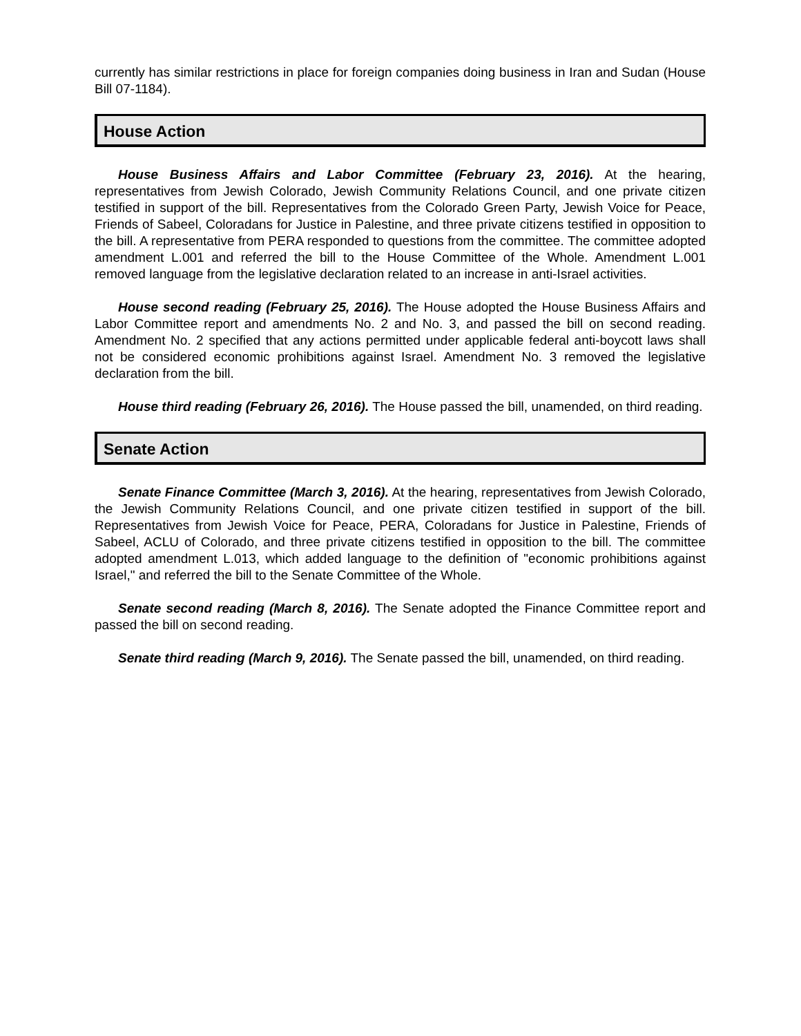currently has similar restrictions in place for foreign companies doing business in Iran and Sudan (House Bill 07-1184).
House Action
House Business Affairs and Labor Committee (February 23, 2016). At the hearing, representatives from Jewish Colorado, Jewish Community Relations Council, and one private citizen testified in support of the bill. Representatives from the Colorado Green Party, Jewish Voice for Peace, Friends of Sabeel, Coloradans for Justice in Palestine, and three private citizens testified in opposition to the bill. A representative from PERA responded to questions from the committee. The committee adopted amendment L.001 and referred the bill to the House Committee of the Whole. Amendment L.001 removed language from the legislative declaration related to an increase in anti-Israel activities.
House second reading (February 25, 2016). The House adopted the House Business Affairs and Labor Committee report and amendments No. 2 and No. 3, and passed the bill on second reading. Amendment No. 2 specified that any actions permitted under applicable federal anti-boycott laws shall not be considered economic prohibitions against Israel. Amendment No. 3 removed the legislative declaration from the bill.
House third reading (February 26, 2016). The House passed the bill, unamended, on third reading.
Senate Action
Senate Finance Committee (March 3, 2016). At the hearing, representatives from Jewish Colorado, the Jewish Community Relations Council, and one private citizen testified in support of the bill. Representatives from Jewish Voice for Peace, PERA, Coloradans for Justice in Palestine, Friends of Sabeel, ACLU of Colorado, and three private citizens testified in opposition to the bill. The committee adopted amendment L.013, which added language to the definition of "economic prohibitions against Israel," and referred the bill to the Senate Committee of the Whole.
Senate second reading (March 8, 2016). The Senate adopted the Finance Committee report and passed the bill on second reading.
Senate third reading (March 9, 2016). The Senate passed the bill, unamended, on third reading.